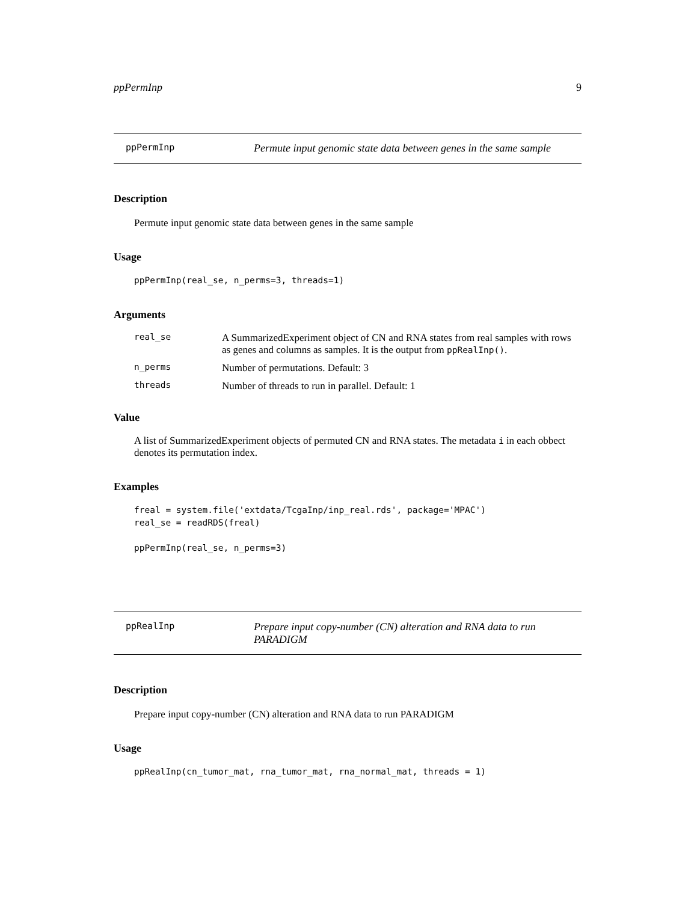ppPermInp 9
ppPermInp Permute input genomic state data between genes in the same sample
Description
Permute input genomic state data between genes in the same sample
Usage
ppPermInp(real_se, n_perms=3, threads=1)
Arguments
| real_se | A SummarizedExperiment object of CN and RNA states from real samples with rows as genes and columns as samples. It is the output from ppRealInp() . |
| n_perms | Number of permutations. Default: 3 |
| threads | Number of threads to run in parallel. Default: 1 |
Value
A list of SummarizedExperiment objects of permuted CN and RNA states. The metadata i in each obbect denotes its permutation index.
Examples
freal = system.file('extdata/TcgaInp/inp_real.rds', package='MPAC')
real_se = readRDS(freal)

ppPermInp(real_se, n_perms=3)
ppRealInp Prepare input copy-number (CN) alteration and RNA data to run PARADIGM
Description
Prepare input copy-number (CN) alteration and RNA data to run PARADIGM
Usage
ppRealInp(cn_tumor_mat, rna_tumor_mat, rna_normal_mat, threads = 1)